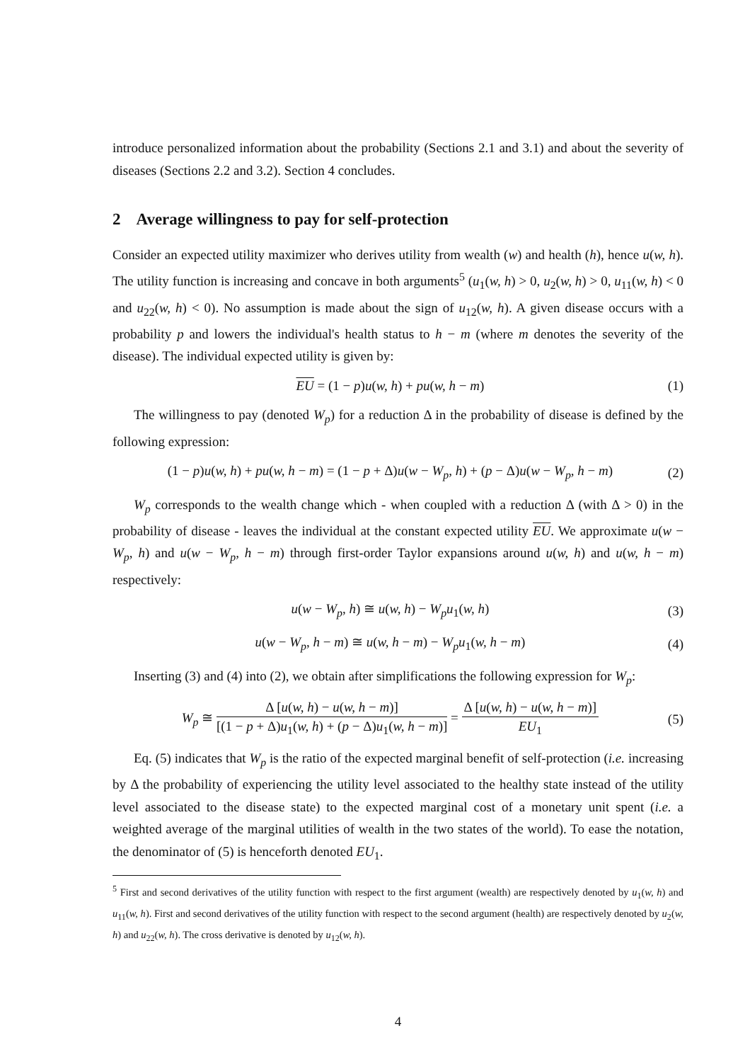introduce personalized information about the probability (Sections 2.1 and 3.1) and about the severity of diseases (Sections 2.2 and 3.2). Section 4 concludes.
2 Average willingness to pay for self-protection
Consider an expected utility maximizer who derives utility from wealth (w) and health (h), hence u(w, h). The utility function is increasing and concave in both arguments<sup>5</sup> (u<sub>1</sub>(w, h) > 0, u<sub>2</sub>(w, h) > 0, u<sub>11</sub>(w, h) < 0 and u<sub>22</sub>(w, h) < 0). No assumption is made about the sign of u<sub>12</sub>(w, h). A given disease occurs with a probability p and lowers the individual's health status to h − m (where m denotes the severity of the disease). The individual expected utility is given by:
EU = (1 − p)u(w, h) + pu(w, h − m)
(1)
The willingness to pay (denoted W<sub>p</sub>) for a reduction Δ in the probability of disease is defined by the following expression:
(1 − p)u(w, h) + pu(w, h − m) = (1 − p + Δ)u(w − W<sub>p</sub>, h) + (p − Δ)u(w − W<sub>p</sub>, h − m)
(2)
W<sub>p</sub> corresponds to the wealth change which - when coupled with a reduction Δ (with Δ > 0) in the probability of disease - leaves the individual at the constant expected utility EU. We approximate u(w − W<sub>p</sub>, h) and u(w − W<sub>p</sub>, h − m) through first-order Taylor expansions around u(w, h) and u(w, h − m) respectively:
u(w − W<sub>p</sub>, h) ≅ u(w, h) − W<sub>p</sub>u<sub>1</sub>(w, h)
(3)
u(w − W<sub>p</sub>, h − m) ≅ u(w, h − m) − W<sub>p</sub>u<sub>1</sub>(w, h − m)
(4)
Inserting (3) and (4) into (2), we obtain after simplifications the following expression for W<sub>p</sub>:
W<sub>p</sub> ≅ Δ [u(w, h) − u(w, h − m)] [(1 − p + Δ)u<sub>1</sub>(w, h) + (p − Δ)u<sub>1</sub>(w, h − m)] = Δ [u(w, h) − u(w, h − m)] EU<sub>1</sub>
(5)
Eq. (5) indicates that W<sub>p</sub> is the ratio of the expected marginal benefit of self-protection (i.e. increasing by Δ the probability of experiencing the utility level associated to the healthy state instead of the utility level associated to the disease state) to the expected marginal cost of a monetary unit spent (i.e. a weighted average of the marginal utilities of wealth in the two states of the world). To ease the notation, the denominator of (5) is henceforth denoted EU<sub>1</sub>.
<sup>5</sup> First and second derivatives of the utility function with respect to the first argument (wealth) are respectively denoted by u<sub>1</sub>(w, h) and u<sub>11</sub>(w, h). First and second derivatives of the utility function with respect to the second argument (health) are respectively denoted by u<sub>2</sub>(w, h) and u<sub>22</sub>(w, h). The cross derivative is denoted by u<sub>12</sub>(w, h).
4